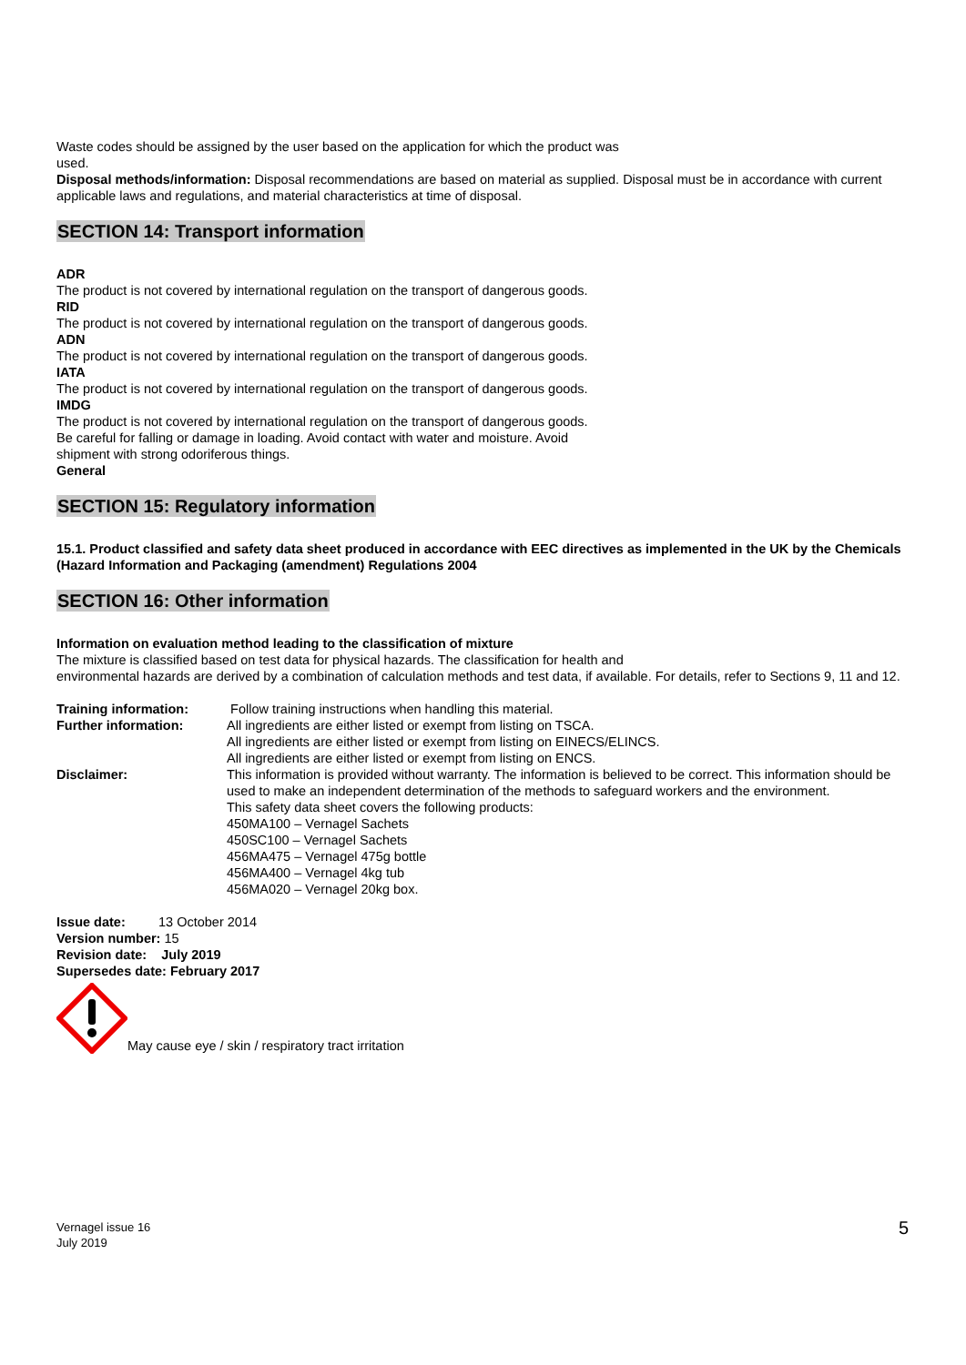Waste codes should be assigned by the user based on the application for which the product was
used.
Disposal methods/information: Disposal recommendations are based on material as supplied. Disposal must be in accordance with current applicable laws and regulations, and material characteristics at time of disposal.
SECTION 14: Transport information
ADR
The product is not covered by international regulation on the transport of dangerous goods.
RID
The product is not covered by international regulation on the transport of dangerous goods.
ADN
The product is not covered by international regulation on the transport of dangerous goods.
IATA
The product is not covered by international regulation on the transport of dangerous goods.
IMDG
The product is not covered by international regulation on the transport of dangerous goods.
Be careful for falling or damage in loading. Avoid contact with water and moisture. Avoid
shipment with strong odoriferous things.
General
SECTION 15: Regulatory information
15.1. Product classified and safety data sheet produced in accordance with EEC directives as implemented in the UK by the Chemicals (Hazard Information and Packaging (amendment) Regulations 2004
SECTION 16: Other information
Information on evaluation method leading to the classification of mixture
The mixture is classified based on test data for physical hazards. The classification for health and
environmental hazards are derived by a combination of calculation methods and test data, if available. For details, refer to Sections 9, 11 and 12.
Training information: Follow training instructions when handling this material.
Further information: All ingredients are either listed or exempt from listing on TSCA.
All ingredients are either listed or exempt from listing on EINECS/ELINCS.
All ingredients are either listed or exempt from listing on ENCS.
Disclaimer: This information is provided without warranty. The information is believed to be correct. This information should be used to make an independent determination of the methods to safeguard workers and the environment.
This safety data sheet covers the following products:
450MA100 – Vernagel Sachets
450SC100 – Vernagel Sachets
456MA475 – Vernagel 475g bottle
456MA400 – Vernagel 4kg tub
456MA020 – Vernagel 20kg box.
Issue date: 13 October 2014
Version number: 15
Revision date: July 2019
Supersedes date: February 2017
May cause eye / skin / respiratory tract irritation
Vernagel issue 16
July 2019
5